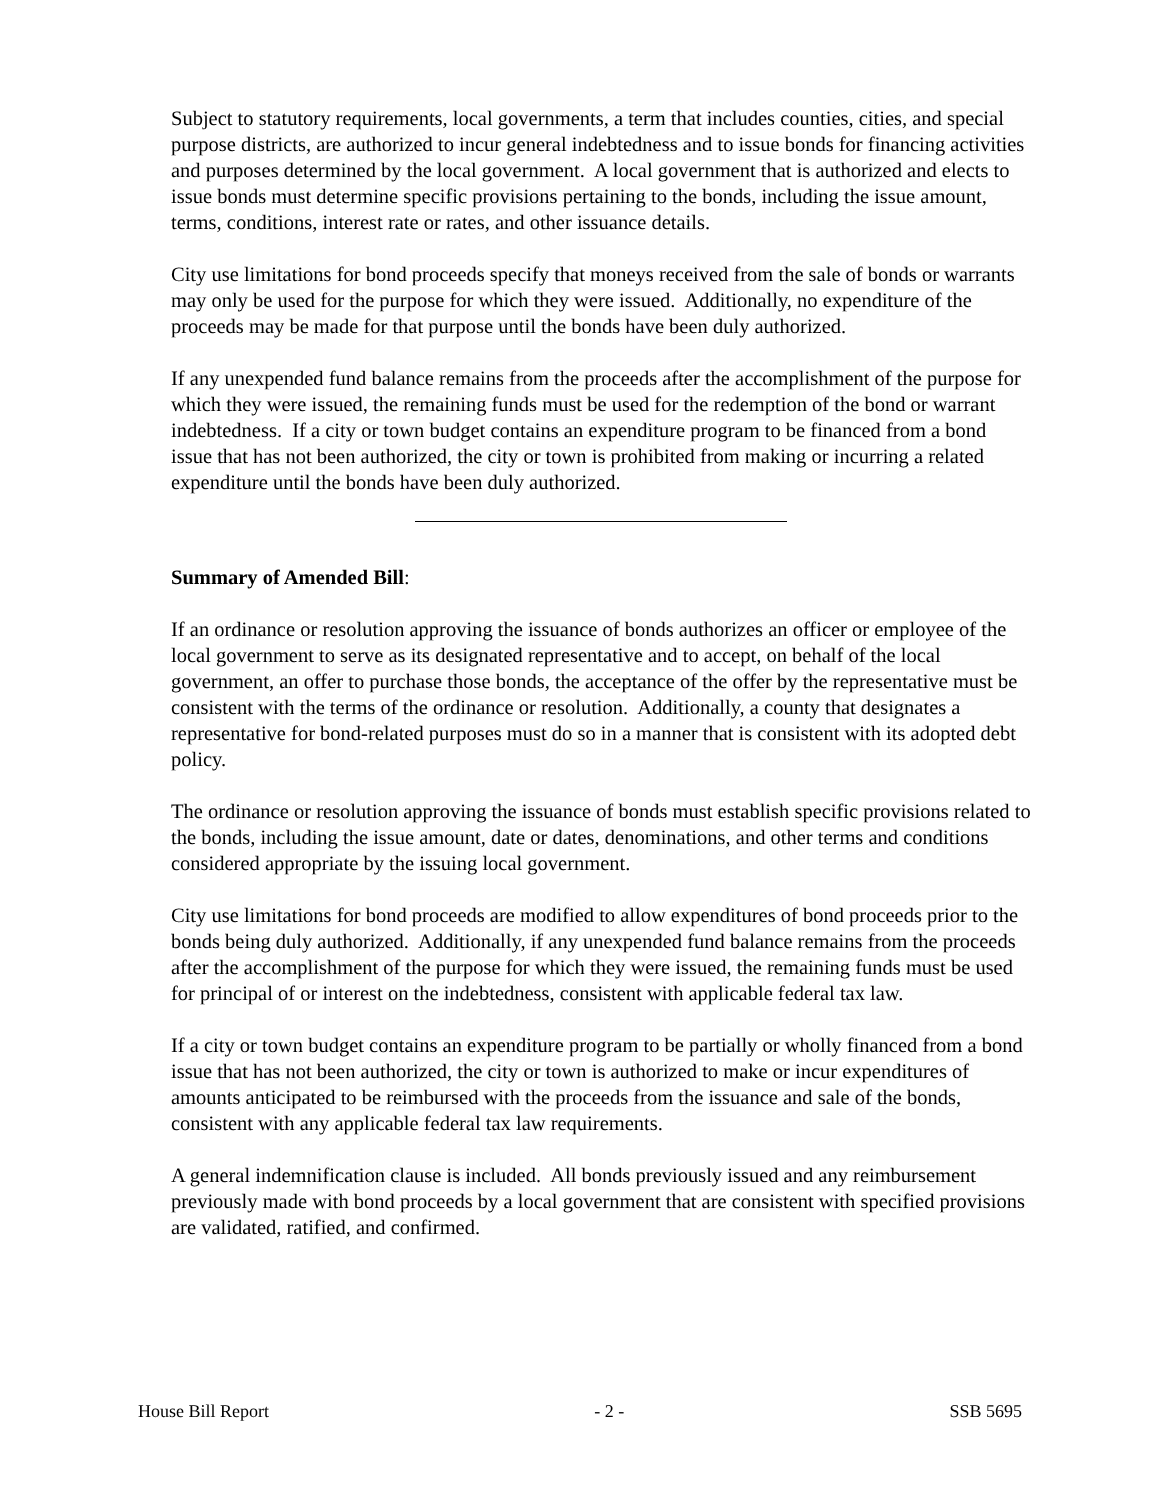Subject to statutory requirements, local governments, a term that includes counties, cities, and special purpose districts, are authorized to incur general indebtedness and to issue bonds for financing activities and purposes determined by the local government. A local government that is authorized and elects to issue bonds must determine specific provisions pertaining to the bonds, including the issue amount, terms, conditions, interest rate or rates, and other issuance details.
City use limitations for bond proceeds specify that moneys received from the sale of bonds or warrants may only be used for the purpose for which they were issued. Additionally, no expenditure of the proceeds may be made for that purpose until the bonds have been duly authorized.
If any unexpended fund balance remains from the proceeds after the accomplishment of the purpose for which they were issued, the remaining funds must be used for the redemption of the bond or warrant indebtedness. If a city or town budget contains an expenditure program to be financed from a bond issue that has not been authorized, the city or town is prohibited from making or incurring a related expenditure until the bonds have been duly authorized.
Summary of Amended Bill:
If an ordinance or resolution approving the issuance of bonds authorizes an officer or employee of the local government to serve as its designated representative and to accept, on behalf of the local government, an offer to purchase those bonds, the acceptance of the offer by the representative must be consistent with the terms of the ordinance or resolution. Additionally, a county that designates a representative for bond-related purposes must do so in a manner that is consistent with its adopted debt policy.
The ordinance or resolution approving the issuance of bonds must establish specific provisions related to the bonds, including the issue amount, date or dates, denominations, and other terms and conditions considered appropriate by the issuing local government.
City use limitations for bond proceeds are modified to allow expenditures of bond proceeds prior to the bonds being duly authorized. Additionally, if any unexpended fund balance remains from the proceeds after the accomplishment of the purpose for which they were issued, the remaining funds must be used for principal of or interest on the indebtedness, consistent with applicable federal tax law.
If a city or town budget contains an expenditure program to be partially or wholly financed from a bond issue that has not been authorized, the city or town is authorized to make or incur expenditures of amounts anticipated to be reimbursed with the proceeds from the issuance and sale of the bonds, consistent with any applicable federal tax law requirements.
A general indemnification clause is included. All bonds previously issued and any reimbursement previously made with bond proceeds by a local government that are consistent with specified provisions are validated, ratified, and confirmed.
House Bill Report - 2 - SSB 5695